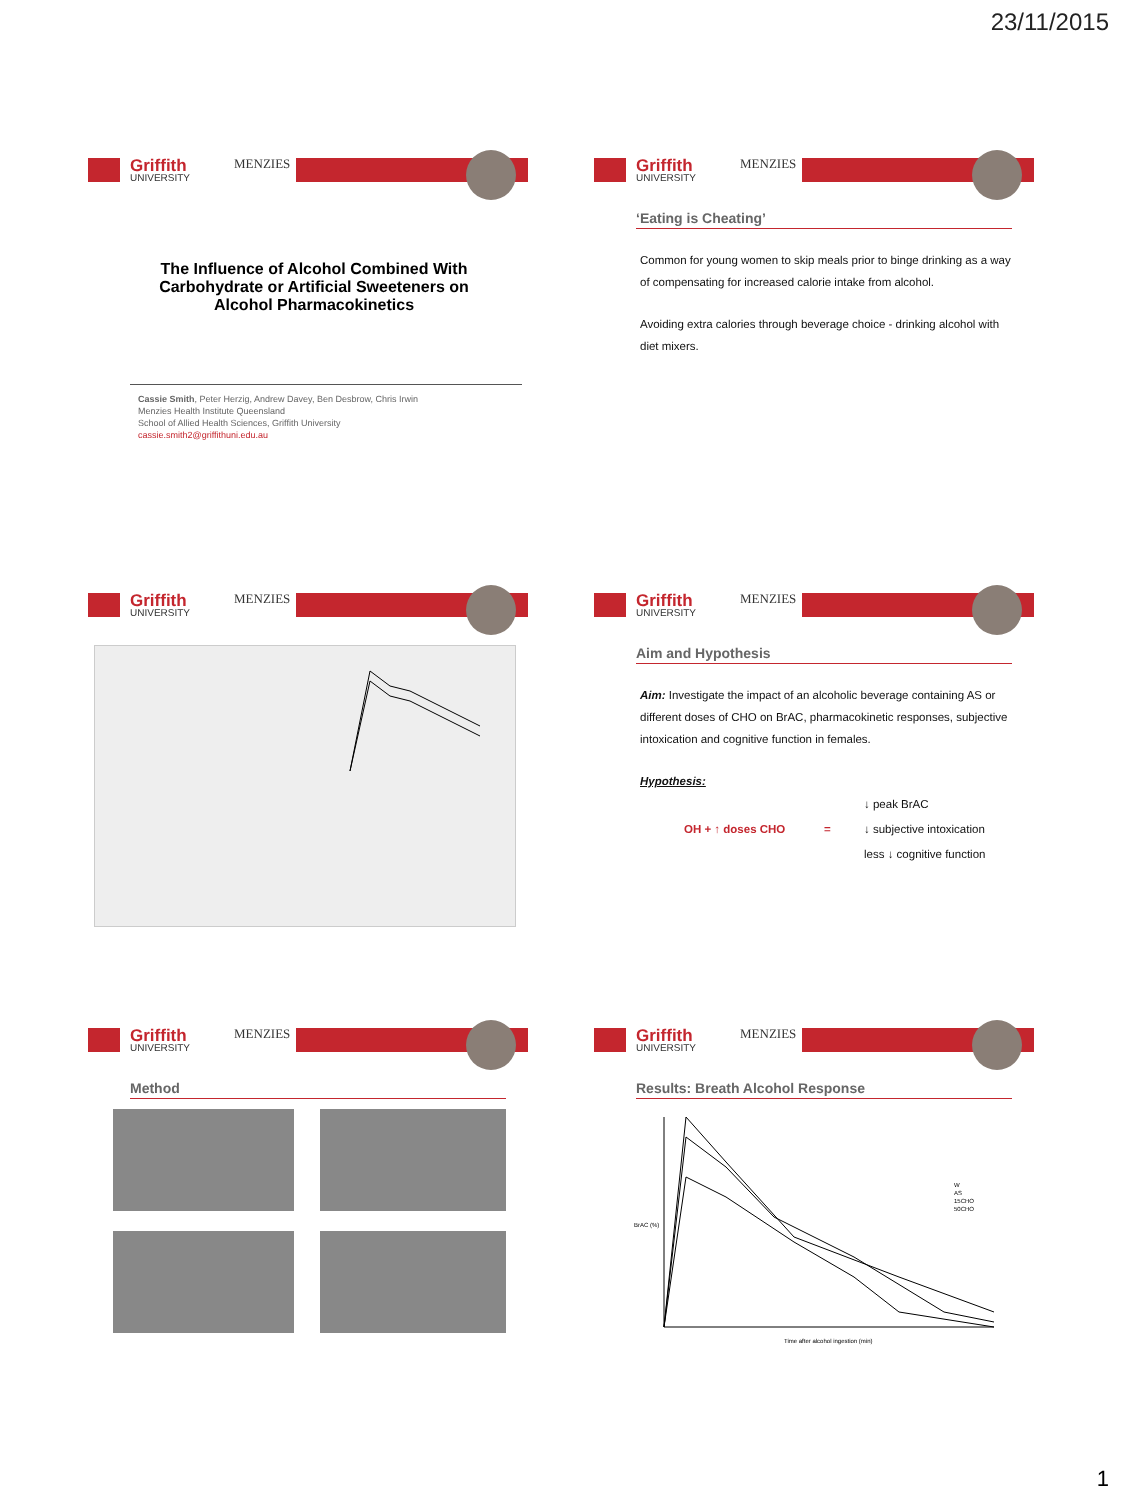23/11/2015
Griffith
UNIVERSITY
MENZIES
The Influence of Alcohol Combined With Carbohydrate or Artificial Sweeteners on Alcohol Pharmacokinetics
Cassie Smith, Peter Herzig, Andrew Davey, Ben Desbrow, Chris Irwin
Menzies Health Institute Queensland
School of Allied Health Sciences, Griffith University
cassie.smith2@griffithuni.edu.au
Griffith
UNIVERSITY
MENZIES
‘Eating is Cheating’
Common for young women to skip meals prior to binge drinking as a way of compensating for increased calorie intake from alcohol.
Avoiding extra calories through beverage choice - drinking alcohol with diet mixers.
Griffith
UNIVERSITY
MENZIES
Griffith
UNIVERSITY
MENZIES
Aim and Hypothesis
Aim: Investigate the impact of an alcoholic beverage containing AS or different doses of CHO on BrAC, pharmacokinetic responses, subjective intoxication and cognitive function in females.
Hypothesis:
OH + ↑ doses CHO =
↓ peak BrAC
↓ subjective intoxication
less ↓ cognitive function
Griffith
UNIVERSITY
MENZIES
Method
Griffith
UNIVERSITY
MENZIES
Results: Breath Alcohol Response
BrAC (%)
Time after alcohol ingestion (min)
W
AS
15CHO
50CHO
1